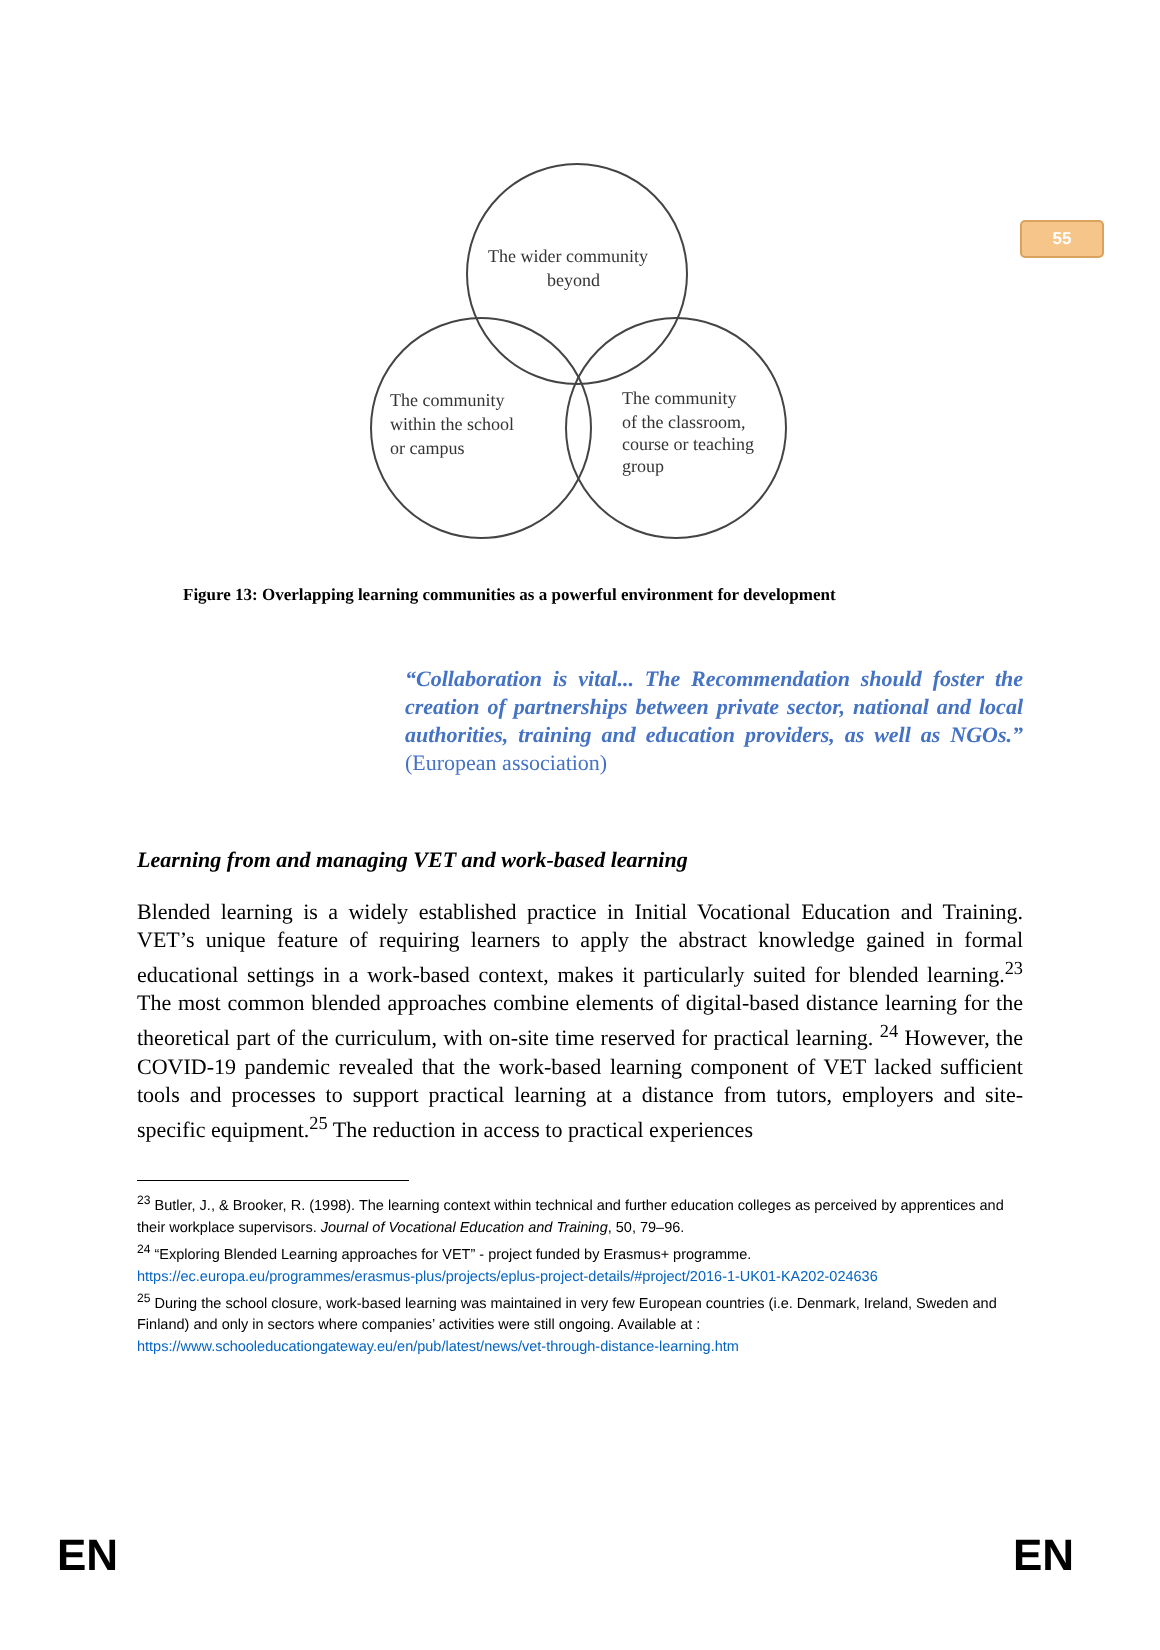55
The wider community
beyond
The community
within the school
or campus
The community
of the classroom,
course or teaching
group
Figure 13: Overlapping learning communities as a powerful environment for development
“Collaboration is vital... The Recommendation should foster the creation of partnerships between private sector, national and local authorities, training and education providers, as well as NGOs.” (European association)
Learning from and managing VET and work-based learning
Blended learning is a widely established practice in Initial Vocational Education and Training. VET’s unique feature of requiring learners to apply the abstract knowledge gained in formal educational settings in a work-based context, makes it particularly suited for blended learning.<sup>23</sup> The most common blended approaches combine elements of digital-based distance learning for the theoretical part of the curriculum, with on-site time reserved for practical learning. <sup>24</sup> However, the COVID-19 pandemic revealed that the work-based learning component of VET lacked sufficient tools and processes to support practical learning at a distance from tutors, employers and site-specific equipment.<sup>25</sup> The reduction in access to practical experiences
<sup>23</sup> Butler, J., & Brooker, R. (1998). The learning context within technical and further education colleges as perceived by apprentices and their workplace supervisors. Journal of Vocational Education and Training, 50, 79–96.
<sup>24</sup> “Exploring Blended Learning approaches for VET” - project funded by Erasmus+ programme.
https://ec.europa.eu/programmes/erasmus-plus/projects/eplus-project-details/#project/2016-1-UK01-KA202-024636
<sup>25</sup> During the school closure, work-based learning was maintained in very few European countries (i.e. Denmark, Ireland, Sweden and Finland) and only in sectors where companies’ activities were still ongoing. Available at :
https://www.schooleducationgateway.eu/en/pub/latest/news/vet-through-distance-learning.htm
EN EN